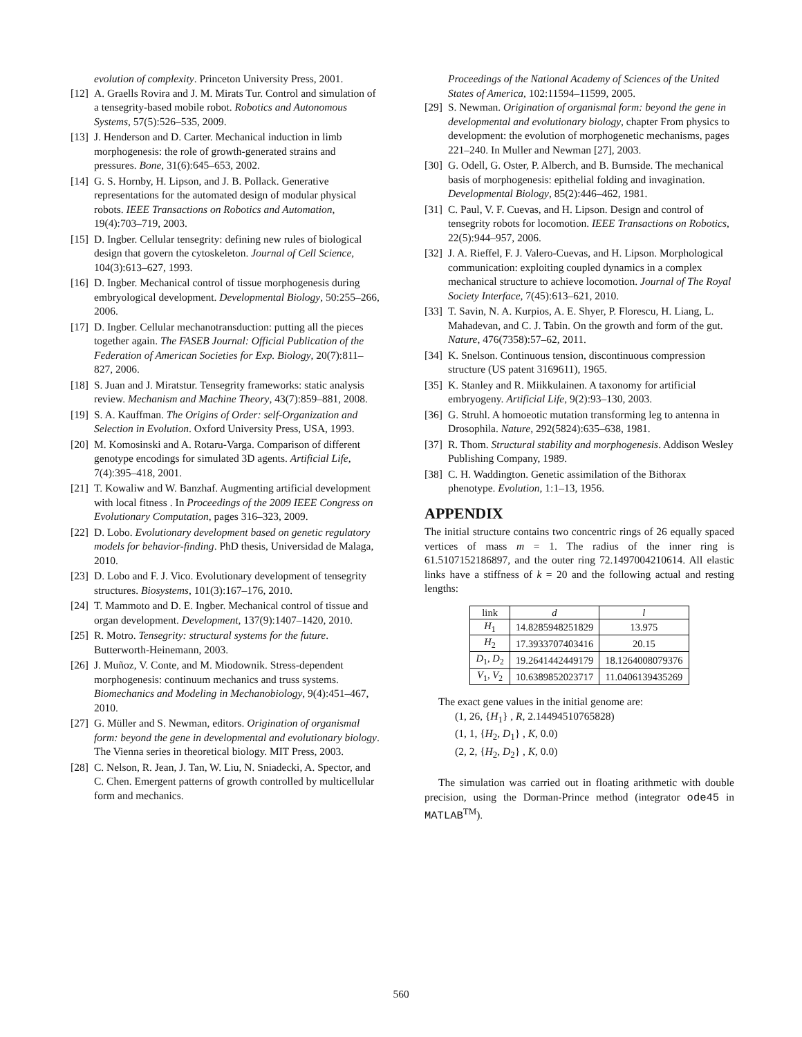evolution of complexity. Princeton University Press, 2001.
[12] A. Graells Rovira and J. M. Mirats Tur. Control and simulation of a tensegrity-based mobile robot. Robotics and Autonomous Systems, 57(5):526–535, 2009.
[13] J. Henderson and D. Carter. Mechanical induction in limb morphogenesis: the role of growth-generated strains and pressures. Bone, 31(6):645–653, 2002.
[14] G. S. Hornby, H. Lipson, and J. B. Pollack. Generative representations for the automated design of modular physical robots. IEEE Transactions on Robotics and Automation, 19(4):703–719, 2003.
[15] D. Ingber. Cellular tensegrity: defining new rules of biological design that govern the cytoskeleton. Journal of Cell Science, 104(3):613–627, 1993.
[16] D. Ingber. Mechanical control of tissue morphogenesis during embryological development. Developmental Biology, 50:255–266, 2006.
[17] D. Ingber. Cellular mechanotransduction: putting all the pieces together again. The FASEB Journal: Official Publication of the Federation of American Societies for Exp. Biology, 20(7):811–827, 2006.
[18] S. Juan and J. Miratstur. Tensegrity frameworks: static analysis review. Mechanism and Machine Theory, 43(7):859–881, 2008.
[19] S. A. Kauffman. The Origins of Order: self-Organization and Selection in Evolution. Oxford University Press, USA, 1993.
[20] M. Komosinski and A. Rotaru-Varga. Comparison of different genotype encodings for simulated 3D agents. Artificial Life, 7(4):395–418, 2001.
[21] T. Kowaliw and W. Banzhaf. Augmenting artificial development with local fitness . In Proceedings of the 2009 IEEE Congress on Evolutionary Computation, pages 316–323, 2009.
[22] D. Lobo. Evolutionary development based on genetic regulatory models for behavior-finding. PhD thesis, Universidad de Malaga, 2010.
[23] D. Lobo and F. J. Vico. Evolutionary development of tensegrity structures. Biosystems, 101(3):167–176, 2010.
[24] T. Mammoto and D. E. Ingber. Mechanical control of tissue and organ development. Development, 137(9):1407–1420, 2010.
[25] R. Motro. Tensegrity: structural systems for the future. Butterworth-Heinemann, 2003.
[26] J. Muñoz, V. Conte, and M. Miodownik. Stress-dependent morphogenesis: continuum mechanics and truss systems. Biomechanics and Modeling in Mechanobiology, 9(4):451–467, 2010.
[27] G. Müller and S. Newman, editors. Origination of organismal form: beyond the gene in developmental and evolutionary biology. The Vienna series in theoretical biology. MIT Press, 2003.
[28] C. Nelson, R. Jean, J. Tan, W. Liu, N. Sniadecki, A. Spector, and C. Chen. Emergent patterns of growth controlled by multicellular form and mechanics.
Proceedings of the National Academy of Sciences of the United States of America, 102:11594–11599, 2005.
[29] S. Newman. Origination of organismal form: beyond the gene in developmental and evolutionary biology, chapter From physics to development: the evolution of morphogenetic mechanisms, pages 221–240. In Muller and Newman [27], 2003.
[30] G. Odell, G. Oster, P. Alberch, and B. Burnside. The mechanical basis of morphogenesis: epithelial folding and invagination. Developmental Biology, 85(2):446–462, 1981.
[31] C. Paul, V. F. Cuevas, and H. Lipson. Design and control of tensegrity robots for locomotion. IEEE Transactions on Robotics, 22(5):944–957, 2006.
[32] J. A. Rieffel, F. J. Valero-Cuevas, and H. Lipson. Morphological communication: exploiting coupled dynamics in a complex mechanical structure to achieve locomotion. Journal of The Royal Society Interface, 7(45):613–621, 2010.
[33] T. Savin, N. A. Kurpios, A. E. Shyer, P. Florescu, H. Liang, L. Mahadevan, and C. J. Tabin. On the growth and form of the gut. Nature, 476(7358):57–62, 2011.
[34] K. Snelson. Continuous tension, discontinuous compression structure (US patent 3169611), 1965.
[35] K. Stanley and R. Miikkulainen. A taxonomy for artificial embryogeny. Artificial Life, 9(2):93–130, 2003.
[36] G. Struhl. A homoeotic mutation transforming leg to antenna in Drosophila. Nature, 292(5824):635–638, 1981.
[37] R. Thom. Structural stability and morphogenesis. Addison Wesley Publishing Company, 1989.
[38] C. H. Waddington. Genetic assimilation of the Bithorax phenotype. Evolution, 1:1–13, 1956.
APPENDIX
The initial structure contains two concentric rings of 26 equally spaced vertices of mass m = 1. The radius of the inner ring is 61.5107152186897, and the outer ring 72.1497004210614. All elastic links have a stiffness of k = 20 and the following actual and resting lengths:
| link | d | l |
| --- | --- | --- |
| H<sub>1</sub> | 14.8285948251829 | 13.975 |
| H<sub>2</sub> | 17.3933707403416 | 20.15 |
| D<sub>1</sub>, D<sub>2</sub> | 19.2641442449179 | 18.1264008079376 |
| V<sub>1</sub>, V<sub>2</sub> | 10.6389852023717 | 11.0406139435269 |
The exact gene values in the initial genome are:
(1, 26, {H<sub>1</sub>} , R, 2.14494510765828)
(1, 1, {H<sub>2</sub>, D<sub>1</sub>} , K, 0.0)
(2, 2, {H<sub>2</sub>, D<sub>2</sub>} , K, 0.0)
The simulation was carried out in floating arithmetic with double precision, using the Dorman-Prince method (integrator ode45 in MATLAB<sup>TM</sup>).
560